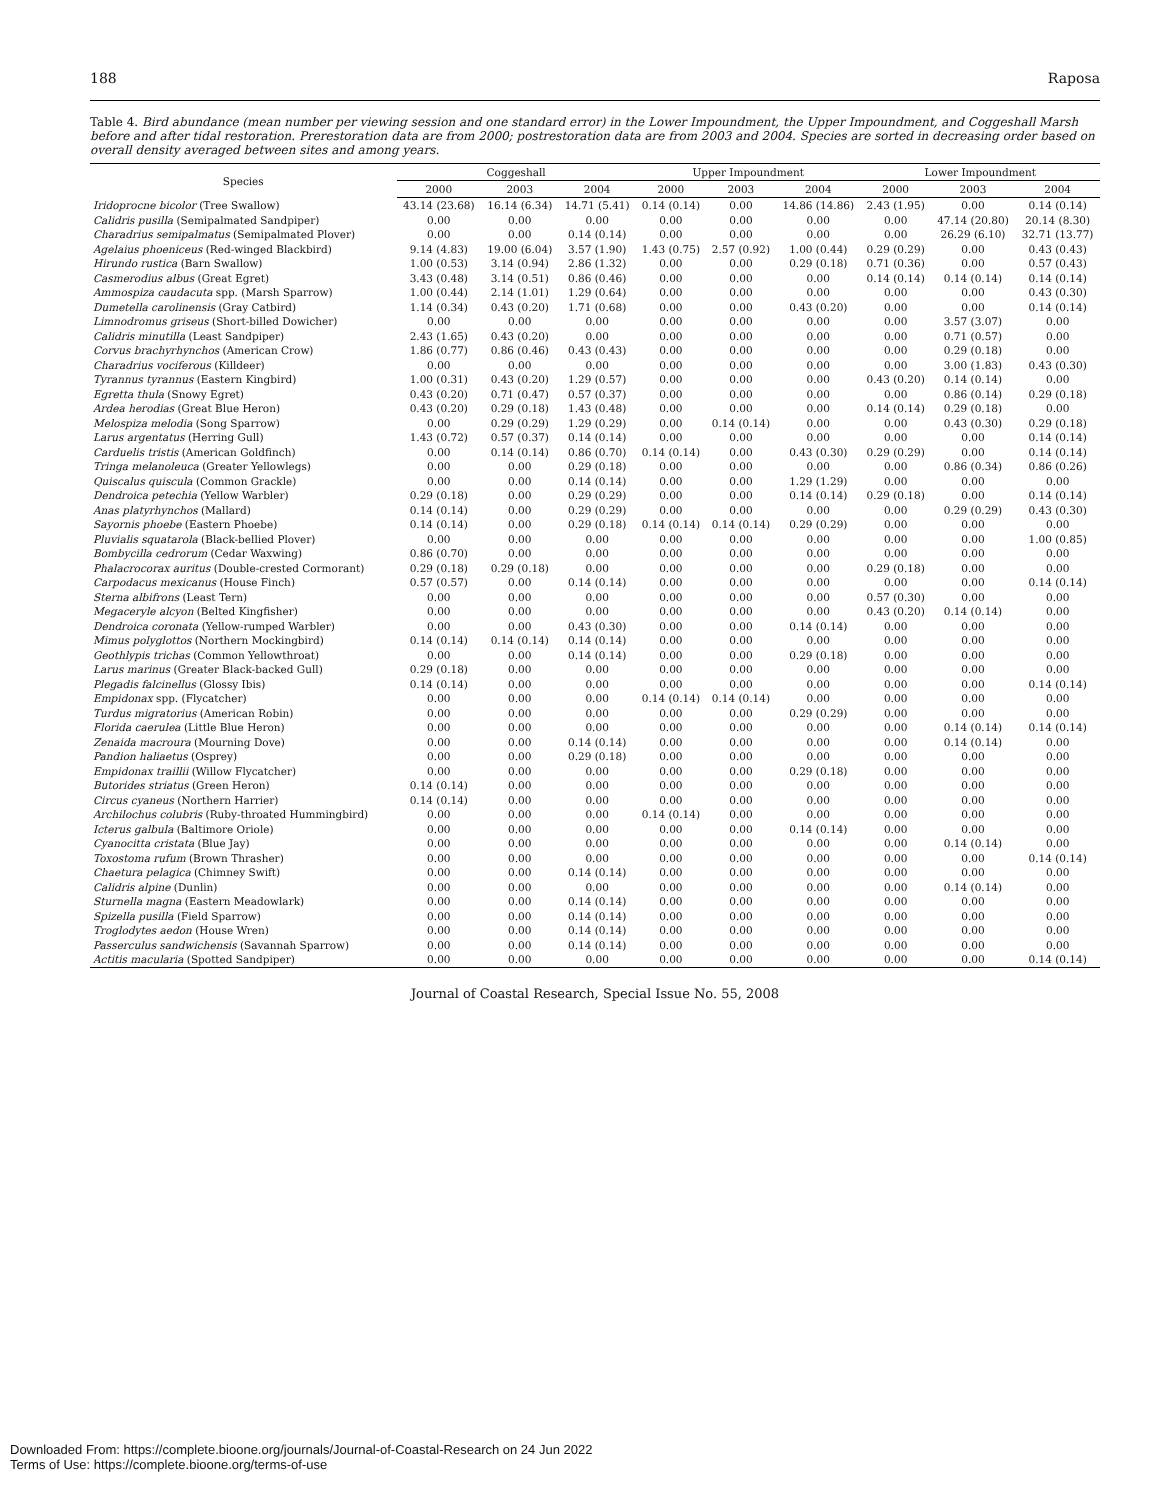188 Raposa
Table 4. Bird abundance (mean number per viewing session and one standard error) in the Lower Impoundment, the Upper Impoundment, and Coggeshall Marsh before and after tidal restoration. Prerestoration data are from 2000; postrestoration data are from 2003 and 2004. Species are sorted in decreasing order based on overall density averaged between sites and among years.
| Species | Coggeshall | | | Upper Impoundment | | | Lower Impoundment | | |
| --- | --- | --- | --- | --- | --- | --- | --- | --- | --- |
| | 2000 | 2003 | 2004 | 2000 | 2003 | 2004 | 2000 | 2003 | 2004 |
| Iridoprocne bicolor (Tree Swallow) | 43.14 (23.68) | 16.14 (6.34) | 14.71 (5.41) | 0.14 (0.14) | 0.00 | 14.86 (14.86) | 2.43 (1.95) | 0.00 | 0.14 (0.14) |
| Calidris pusilla (Semipalmated Sandpiper) | 0.00 | 0.00 | 0.00 | 0.00 | 0.00 | 0.00 | 0.00 | 47.14 (20.80) | 20.14 (8.30) |
| Charadrius semipalmatus (Semipalmated Plover) | 0.00 | 0.00 | 0.14 (0.14) | 0.00 | 0.00 | 0.00 | 0.00 | 26.29 (6.10) | 32.71 (13.77) |
| Agelaius phoeniceus (Red-winged Blackbird) | 9.14 (4.83) | 19.00 (6.04) | 3.57 (1.90) | 1.43 (0.75) | 2.57 (0.92) | 1.00 (0.44) | 0.29 (0.29) | 0.00 | 0.43 (0.43) |
| Hirundo rustica (Barn Swallow) | 1.00 (0.53) | 3.14 (0.94) | 2.86 (1.32) | 0.00 | 0.00 | 0.29 (0.18) | 0.71 (0.36) | 0.00 | 0.57 (0.43) |
| Casmerodius albus (Great Egret) | 3.43 (0.48) | 3.14 (0.51) | 0.86 (0.46) | 0.00 | 0.00 | 0.00 | 0.14 (0.14) | 0.14 (0.14) | 0.14 (0.14) |
| Ammospiza caudacuta spp. (Marsh Sparrow) | 1.00 (0.44) | 2.14 (1.01) | 1.29 (0.64) | 0.00 | 0.00 | 0.00 | 0.00 | 0.00 | 0.43 (0.30) |
| Dumetella carolinensis (Gray Catbird) | 1.14 (0.34) | 0.43 (0.20) | 1.71 (0.68) | 0.00 | 0.00 | 0.43 (0.20) | 0.00 | 0.00 | 0.14 (0.14) |
| Limnodromus griseus (Short-billed Dowicher) | 0.00 | 0.00 | 0.00 | 0.00 | 0.00 | 0.00 | 0.00 | 3.57 (3.07) | 0.00 |
| Calidris minutilla (Least Sandpiper) | 2.43 (1.65) | 0.43 (0.20) | 0.00 | 0.00 | 0.00 | 0.00 | 0.00 | 0.71 (0.57) | 0.00 |
| Corvus brachyrhynchos (American Crow) | 1.86 (0.77) | 0.86 (0.46) | 0.43 (0.43) | 0.00 | 0.00 | 0.00 | 0.00 | 0.29 (0.18) | 0.00 |
| Charadrius vociferous (Killdeer) | 0.00 | 0.00 | 0.00 | 0.00 | 0.00 | 0.00 | 0.00 | 3.00 (1.83) | 0.43 (0.30) |
| Tyrannus tyrannus (Eastern Kingbird) | 1.00 (0.31) | 0.43 (0.20) | 1.29 (0.57) | 0.00 | 0.00 | 0.00 | 0.43 (0.20) | 0.14 (0.14) | 0.00 |
| Egretta thula (Snowy Egret) | 0.43 (0.20) | 0.71 (0.47) | 0.57 (0.37) | 0.00 | 0.00 | 0.00 | 0.00 | 0.86 (0.14) | 0.29 (0.18) |
| Ardea herodias (Great Blue Heron) | 0.43 (0.20) | 0.29 (0.18) | 1.43 (0.48) | 0.00 | 0.00 | 0.00 | 0.14 (0.14) | 0.29 (0.18) | 0.00 |
| Melospiza melodia (Song Sparrow) | 0.00 | 0.29 (0.29) | 1.29 (0.29) | 0.00 | 0.14 (0.14) | 0.00 | 0.00 | 0.43 (0.30) | 0.29 (0.18) |
| Larus argentatus (Herring Gull) | 1.43 (0.72) | 0.57 (0.37) | 0.14 (0.14) | 0.00 | 0.00 | 0.00 | 0.00 | 0.00 | 0.14 (0.14) |
| Carduelis tristis (American Goldfinch) | 0.00 | 0.14 (0.14) | 0.86 (0.70) | 0.14 (0.14) | 0.00 | 0.43 (0.30) | 0.29 (0.29) | 0.00 | 0.14 (0.14) |
| Tringa melanoleuca (Greater Yellowlegs) | 0.00 | 0.00 | 0.29 (0.18) | 0.00 | 0.00 | 0.00 | 0.00 | 0.86 (0.34) | 0.86 (0.26) |
| Quiscalus quiscula (Common Grackle) | 0.00 | 0.00 | 0.14 (0.14) | 0.00 | 0.00 | 1.29 (1.29) | 0.00 | 0.00 | 0.00 |
| Dendroica petechia (Yellow Warbler) | 0.29 (0.18) | 0.00 | 0.29 (0.29) | 0.00 | 0.00 | 0.14 (0.14) | 0.29 (0.18) | 0.00 | 0.14 (0.14) |
| Anas platyrhynchos (Mallard) | 0.14 (0.14) | 0.00 | 0.29 (0.29) | 0.00 | 0.00 | 0.00 | 0.00 | 0.29 (0.29) | 0.43 (0.30) |
| Sayornis phoebe (Eastern Phoebe) | 0.14 (0.14) | 0.00 | 0.29 (0.18) | 0.14 (0.14) | 0.14 (0.14) | 0.29 (0.29) | 0.00 | 0.00 | 0.00 |
| Pluvialis squatarola (Black-bellied Plover) | 0.00 | 0.00 | 0.00 | 0.00 | 0.00 | 0.00 | 0.00 | 0.00 | 1.00 (0.85) |
| Bombycilla cedrorum (Cedar Waxwing) | 0.86 (0.70) | 0.00 | 0.00 | 0.00 | 0.00 | 0.00 | 0.00 | 0.00 | 0.00 |
| Phalacrocorax auritus (Double-crested Cormorant) | 0.29 (0.18) | 0.29 (0.18) | 0.00 | 0.00 | 0.00 | 0.00 | 0.29 (0.18) | 0.00 | 0.00 |
| Carpodacus mexicanus (House Finch) | 0.57 (0.57) | 0.00 | 0.14 (0.14) | 0.00 | 0.00 | 0.00 | 0.00 | 0.00 | 0.14 (0.14) |
| Sterna albifrons (Least Tern) | 0.00 | 0.00 | 0.00 | 0.00 | 0.00 | 0.00 | 0.57 (0.30) | 0.00 | 0.00 |
| Megaceryle alcyon (Belted Kingfisher) | 0.00 | 0.00 | 0.00 | 0.00 | 0.00 | 0.00 | 0.43 (0.20) | 0.14 (0.14) | 0.00 |
| Dendroica coronata (Yellow-rumped Warbler) | 0.00 | 0.00 | 0.43 (0.30) | 0.00 | 0.00 | 0.14 (0.14) | 0.00 | 0.00 | 0.00 |
| Mimus polyglottos (Northern Mockingbird) | 0.14 (0.14) | 0.14 (0.14) | 0.14 (0.14) | 0.00 | 0.00 | 0.00 | 0.00 | 0.00 | 0.00 |
| Geothlypis trichas (Common Yellowthroat) | 0.00 | 0.00 | 0.14 (0.14) | 0.00 | 0.00 | 0.29 (0.18) | 0.00 | 0.00 | 0.00 |
| Larus marinus (Greater Black-backed Gull) | 0.29 (0.18) | 0.00 | 0.00 | 0.00 | 0.00 | 0.00 | 0.00 | 0.00 | 0.00 |
| Plegadis falcinellus (Glossy Ibis) | 0.14 (0.14) | 0.00 | 0.00 | 0.00 | 0.00 | 0.00 | 0.00 | 0.00 | 0.14 (0.14) |
| Empidonax spp. (Flycatcher) | 0.00 | 0.00 | 0.00 | 0.14 (0.14) | 0.14 (0.14) | 0.00 | 0.00 | 0.00 | 0.00 |
| Turdus migratorius (American Robin) | 0.00 | 0.00 | 0.00 | 0.00 | 0.00 | 0.29 (0.29) | 0.00 | 0.00 | 0.00 |
| Florida caerulea (Little Blue Heron) | 0.00 | 0.00 | 0.00 | 0.00 | 0.00 | 0.00 | 0.00 | 0.14 (0.14) | 0.14 (0.14) |
| Zenaida macroura (Mourning Dove) | 0.00 | 0.00 | 0.14 (0.14) | 0.00 | 0.00 | 0.00 | 0.00 | 0.14 (0.14) | 0.00 |
| Pandion haliaetus (Osprey) | 0.00 | 0.00 | 0.29 (0.18) | 0.00 | 0.00 | 0.00 | 0.00 | 0.00 | 0.00 |
| Empidonax traillii (Willow Flycatcher) | 0.00 | 0.00 | 0.00 | 0.00 | 0.00 | 0.29 (0.18) | 0.00 | 0.00 | 0.00 |
| Butorides striatus (Green Heron) | 0.14 (0.14) | 0.00 | 0.00 | 0.00 | 0.00 | 0.00 | 0.00 | 0.00 | 0.00 |
| Circus cyaneus (Northern Harrier) | 0.14 (0.14) | 0.00 | 0.00 | 0.00 | 0.00 | 0.00 | 0.00 | 0.00 | 0.00 |
| Archilochus colubris (Ruby-throated Hummingbird) | 0.00 | 0.00 | 0.00 | 0.14 (0.14) | 0.00 | 0.00 | 0.00 | 0.00 | 0.00 |
| Icterus galbula (Baltimore Oriole) | 0.00 | 0.00 | 0.00 | 0.00 | 0.00 | 0.14 (0.14) | 0.00 | 0.00 | 0.00 |
| Cyanocitta cristata (Blue Jay) | 0.00 | 0.00 | 0.00 | 0.00 | 0.00 | 0.00 | 0.00 | 0.14 (0.14) | 0.00 |
| Toxostoma rufum (Brown Thrasher) | 0.00 | 0.00 | 0.00 | 0.00 | 0.00 | 0.00 | 0.00 | 0.00 | 0.14 (0.14) |
| Chaetura pelagica (Chimney Swift) | 0.00 | 0.00 | 0.14 (0.14) | 0.00 | 0.00 | 0.00 | 0.00 | 0.00 | 0.00 |
| Calidris alpine (Dunlin) | 0.00 | 0.00 | 0.00 | 0.00 | 0.00 | 0.00 | 0.00 | 0.14 (0.14) | 0.00 |
| Sturnella magna (Eastern Meadowlark) | 0.00 | 0.00 | 0.14 (0.14) | 0.00 | 0.00 | 0.00 | 0.00 | 0.00 | 0.00 |
| Spizella pusilla (Field Sparrow) | 0.00 | 0.00 | 0.14 (0.14) | 0.00 | 0.00 | 0.00 | 0.00 | 0.00 | 0.00 |
| Troglodytes aedon (House Wren) | 0.00 | 0.00 | 0.14 (0.14) | 0.00 | 0.00 | 0.00 | 0.00 | 0.00 | 0.00 |
| Passerculus sandwichensis (Savannah Sparrow) | 0.00 | 0.00 | 0.14 (0.14) | 0.00 | 0.00 | 0.00 | 0.00 | 0.00 | 0.00 |
| Actitis macularia (Spotted Sandpiper) | 0.00 | 0.00 | 0.00 | 0.00 | 0.00 | 0.00 | 0.00 | 0.00 | 0.14 (0.14) |
Journal of Coastal Research, Special Issue No. 55, 2008
Downloaded From: https://complete.bioone.org/journals/Journal-of-Coastal-Research on 24 Jun 2022
Terms of Use: https://complete.bioone.org/terms-of-use